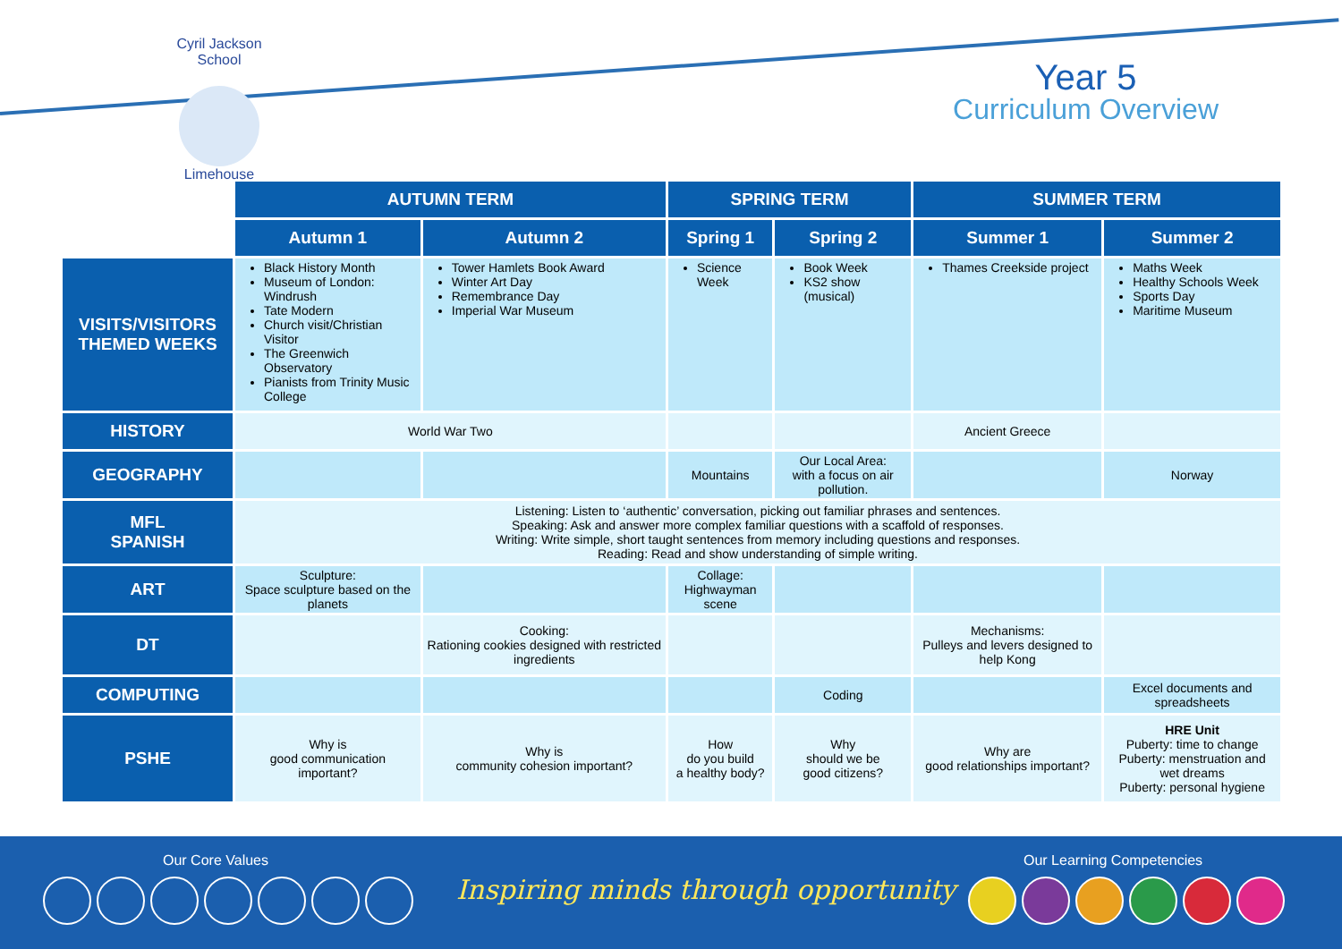Cyril Jackson School
Limehouse
Year 5
Curriculum Overview
| | AUTUMN TERM | | SPRING TERM | | SUMMER TERM | |
| | Autumn 1 | Autumn 2 | Spring 1 | Spring 2 | Summer 1 | Summer 2 |
| VISITS/VISITORS THEMED WEEKS | Black History Month Museum of London: Windrush Tate Modern Church visit/Christian Visitor The Greenwich Observatory Pianists from Trinity Music College | Tower Hamlets Book Award Winter Art Day Remembrance Day Imperial War Museum | Science Week | Book Week KS2 show (musical) | Thames Creekside project | Maths Week Healthy Schools Week Sports Day Maritime Museum |
| HISTORY | World War Two | | | | Ancient Greece | |
| GEOGRAPHY | | | Mountains | Our Local Area: with a focus on air pollution. | | Norway |
| MFL SPANISH | Listening: Listen to ‘authentic’ conversation, picking out familiar phrases and sentences. Speaking: Ask and answer more complex familiar questions with a scaffold of responses. Writing: Write simple, short taught sentences from memory including questions and responses. Reading: Read and show understanding of simple writing. | | | | | |
| ART | Sculpture: Space sculpture based on the planets | | Collage: Highwayman scene | | | |
| DT | | Cooking: Rationing cookies designed with restricted ingredients | | | Mechanisms: Pulleys and levers designed to help Kong | |
| COMPUTING | | | | Coding | | Excel documents and spreadsheets |
| PSHE | Why is good communication important? | Why is community cohesion important? | How do you build a healthy body? | Why should we be good citizens? | Why are good relationships important? | HRE Unit Puberty: time to change Puberty: menstruation and wet dreams Puberty: personal hygiene |
Our Core Values
Inspiring minds through opportunity
Our Learning Competencies